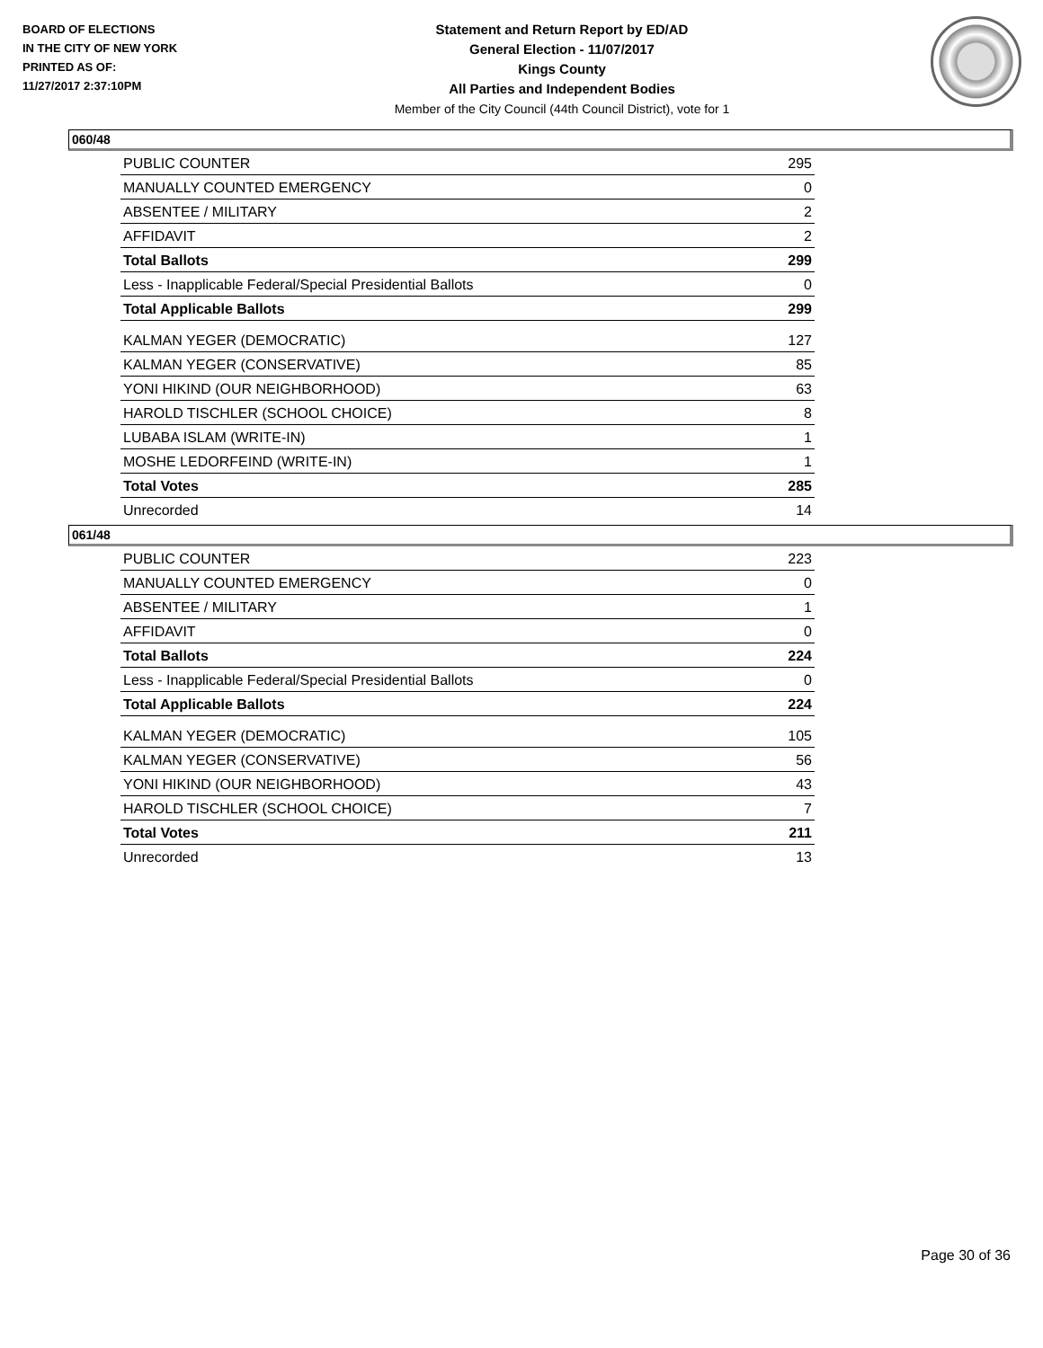BOARD OF ELECTIONS
IN THE CITY OF NEW YORK
PRINTED AS OF:
11/27/2017 2:37:10PM
Statement and Return Report by ED/AD
General Election - 11/07/2017
Kings County
All Parties and Independent Bodies
Member of the City Council (44th Council District), vote for 1
060/48
| PUBLIC COUNTER | 295 |
| MANUALLY COUNTED EMERGENCY | 0 |
| ABSENTEE / MILITARY | 2 |
| AFFIDAVIT | 2 |
| Total Ballots | 299 |
| Less - Inapplicable Federal/Special Presidential Ballots | 0 |
| Total Applicable Ballots | 299 |
| KALMAN YEGER (DEMOCRATIC) | 127 |
| KALMAN YEGER (CONSERVATIVE) | 85 |
| YONI HIKIND (OUR NEIGHBORHOOD) | 63 |
| HAROLD TISCHLER (SCHOOL CHOICE) | 8 |
| LUBABA ISLAM (WRITE-IN) | 1 |
| MOSHE LEDORFEIND (WRITE-IN) | 1 |
| Total Votes | 285 |
| Unrecorded | 14 |
061/48
| PUBLIC COUNTER | 223 |
| MANUALLY COUNTED EMERGENCY | 0 |
| ABSENTEE / MILITARY | 1 |
| AFFIDAVIT | 0 |
| Total Ballots | 224 |
| Less - Inapplicable Federal/Special Presidential Ballots | 0 |
| Total Applicable Ballots | 224 |
| KALMAN YEGER (DEMOCRATIC) | 105 |
| KALMAN YEGER (CONSERVATIVE) | 56 |
| YONI HIKIND (OUR NEIGHBORHOOD) | 43 |
| HAROLD TISCHLER (SCHOOL CHOICE) | 7 |
| Total Votes | 211 |
| Unrecorded | 13 |
Page 30 of 36